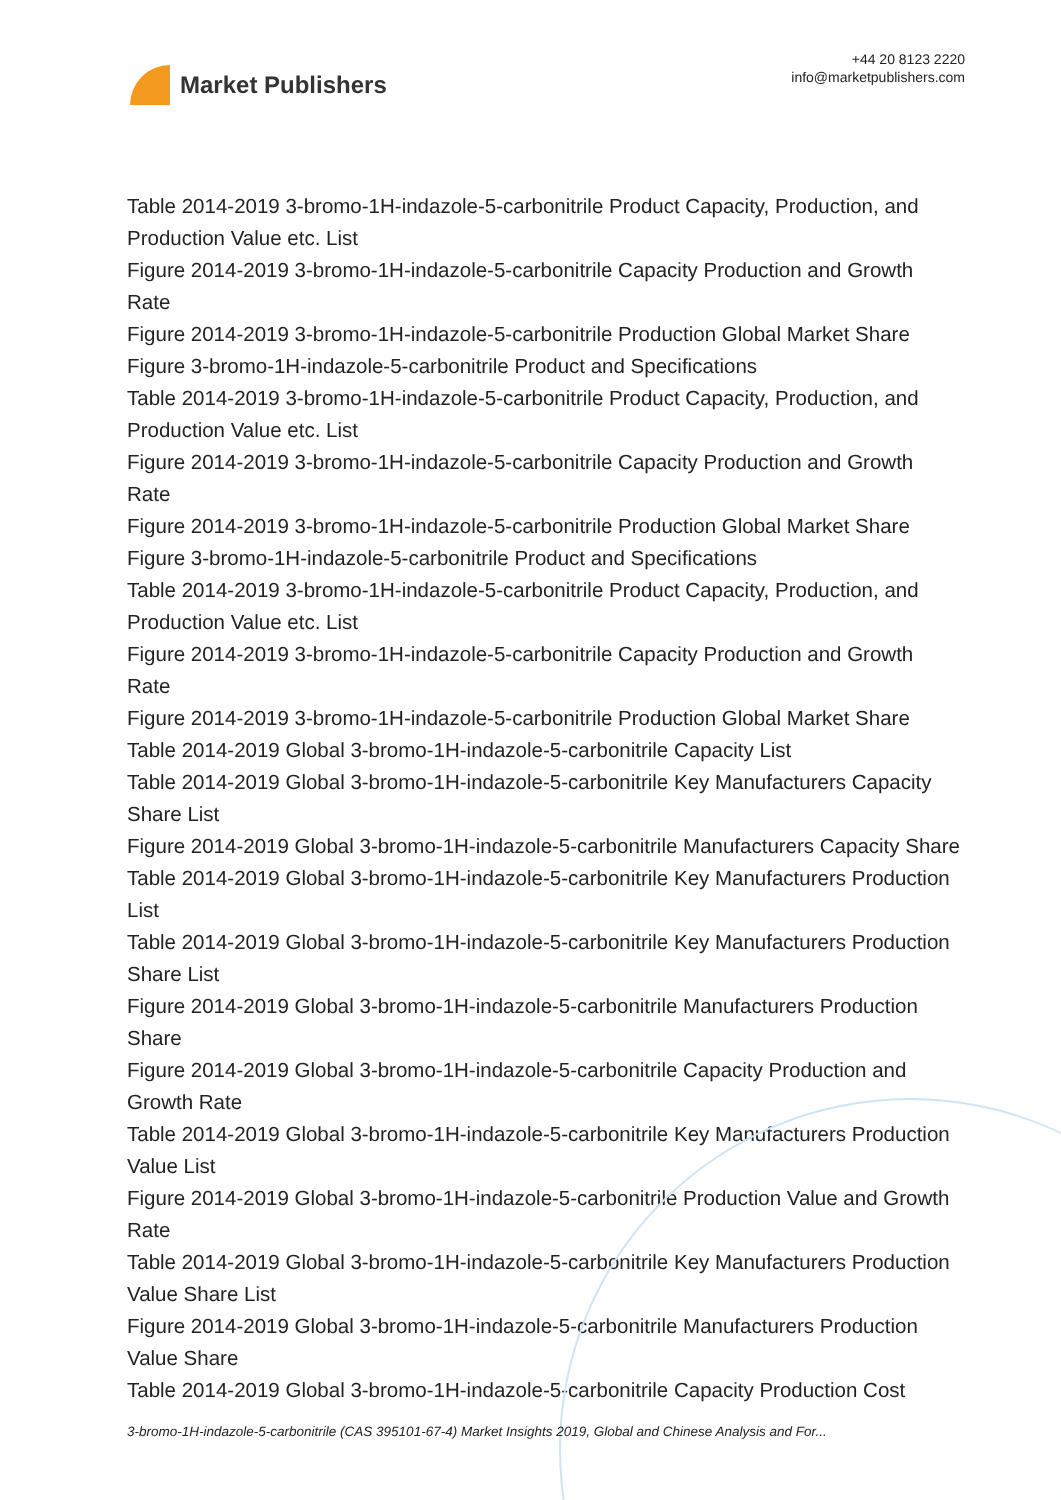Market Publishers
+44 20 8123 2220
info@marketpublishers.com
Table 2014-2019 3-bromo-1H-indazole-5-carbonitrile Product Capacity, Production, and Production Value etc. List
Figure 2014-2019 3-bromo-1H-indazole-5-carbonitrile Capacity Production and Growth Rate
Figure 2014-2019 3-bromo-1H-indazole-5-carbonitrile Production Global Market Share
Figure 3-bromo-1H-indazole-5-carbonitrile Product and Specifications
Table 2014-2019 3-bromo-1H-indazole-5-carbonitrile Product Capacity, Production, and Production Value etc. List
Figure 2014-2019 3-bromo-1H-indazole-5-carbonitrile Capacity Production and Growth Rate
Figure 2014-2019 3-bromo-1H-indazole-5-carbonitrile Production Global Market Share
Figure 3-bromo-1H-indazole-5-carbonitrile Product and Specifications
Table 2014-2019 3-bromo-1H-indazole-5-carbonitrile Product Capacity, Production, and Production Value etc. List
Figure 2014-2019 3-bromo-1H-indazole-5-carbonitrile Capacity Production and Growth Rate
Figure 2014-2019 3-bromo-1H-indazole-5-carbonitrile Production Global Market Share
Table 2014-2019 Global 3-bromo-1H-indazole-5-carbonitrile Capacity List
Table 2014-2019 Global 3-bromo-1H-indazole-5-carbonitrile Key Manufacturers Capacity Share List
Figure 2014-2019 Global 3-bromo-1H-indazole-5-carbonitrile Manufacturers Capacity Share
Table 2014-2019 Global 3-bromo-1H-indazole-5-carbonitrile Key Manufacturers Production List
Table 2014-2019 Global 3-bromo-1H-indazole-5-carbonitrile Key Manufacturers Production Share List
Figure 2014-2019 Global 3-bromo-1H-indazole-5-carbonitrile Manufacturers Production Share
Figure 2014-2019 Global 3-bromo-1H-indazole-5-carbonitrile Capacity Production and Growth Rate
Table 2014-2019 Global 3-bromo-1H-indazole-5-carbonitrile Key Manufacturers Production Value List
Figure 2014-2019 Global 3-bromo-1H-indazole-5-carbonitrile Production Value and Growth Rate
Table 2014-2019 Global 3-bromo-1H-indazole-5-carbonitrile Key Manufacturers Production Value Share List
Figure 2014-2019 Global 3-bromo-1H-indazole-5-carbonitrile Manufacturers Production Value Share
Table 2014-2019 Global 3-bromo-1H-indazole-5-carbonitrile Capacity Production Cost
3-bromo-1H-indazole-5-carbonitrile (CAS 395101-67-4) Market Insights 2019, Global and Chinese Analysis and For...